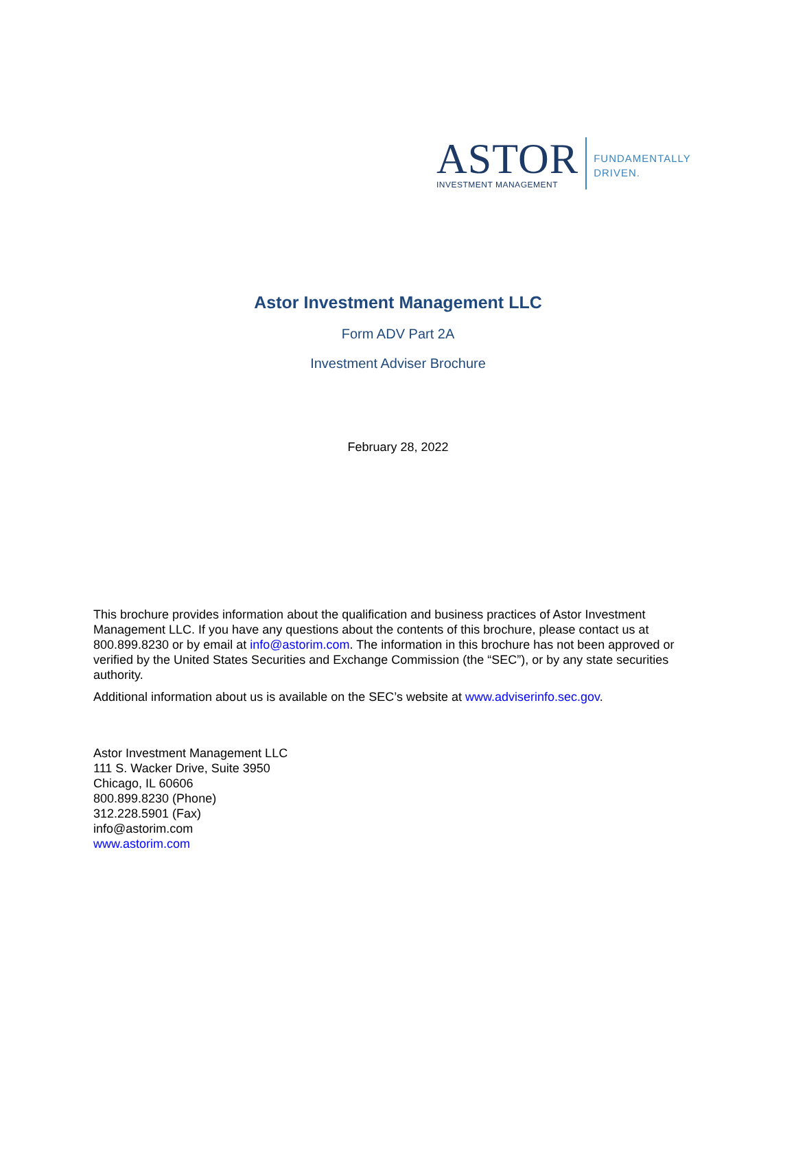ASTOR
INVESTMENT MANAGEMENT
FUNDAMENTALLY
DRIVEN.
Astor Investment Management LLC
Form ADV Part 2A
Investment Adviser Brochure
February 28, 2022
This brochure provides information about the qualification and business practices of Astor Investment Management LLC. If you have any questions about the contents of this brochure, please contact us at 800.899.8230 or by email at info@astorim.com. The information in this brochure has not been approved or verified by the United States Securities and Exchange Commission (the “SEC”), or by any state securities authority.
Additional information about us is available on the SEC’s website at www.adviserinfo.sec.gov.
Astor Investment Management LLC
111 S. Wacker Drive, Suite 3950
Chicago, IL 60606
800.899.8230 (Phone)
312.228.5901 (Fax)
info@astorim.com
www.astorim.com